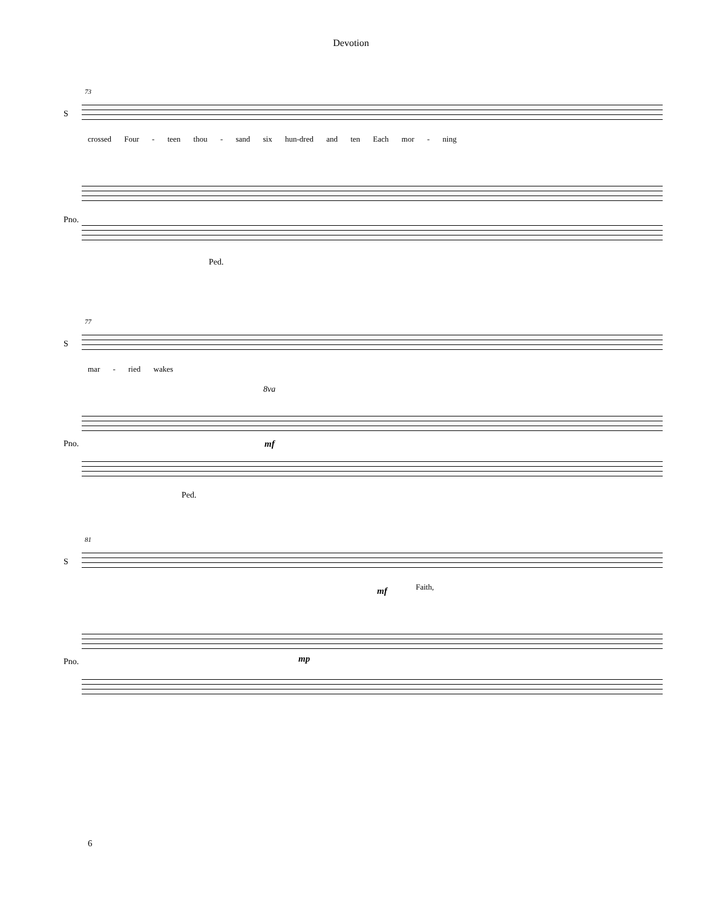Devotion
73
S
crossed Four - teen thou - sand six hun-dred and ten Each mor - ning
Pno.
Ped.
77
S
mar - ried wakes
8va
mf
Pno.
Ped.
81
S
mf Faith,
mp
Pno.
6